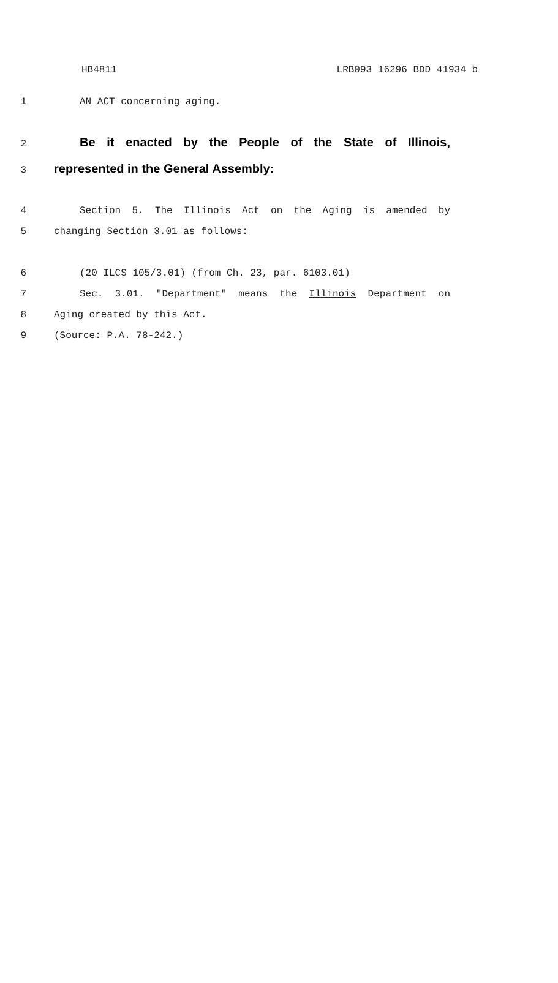HB4811 LRB093 16296 BDD 41934 b
1 AN ACT concerning aging.
2 Be it enacted by the People of the State of Illinois,
3 represented in the General Assembly:
4 Section 5. The Illinois Act on the Aging is amended by
5 changing Section 3.01 as follows:
6 (20 ILCS 105/3.01) (from Ch. 23, par. 6103.01)
7 Sec. 3.01. "Department" means the Illinois Department on
8 Aging created by this Act.
9 (Source: P.A. 78-242.)